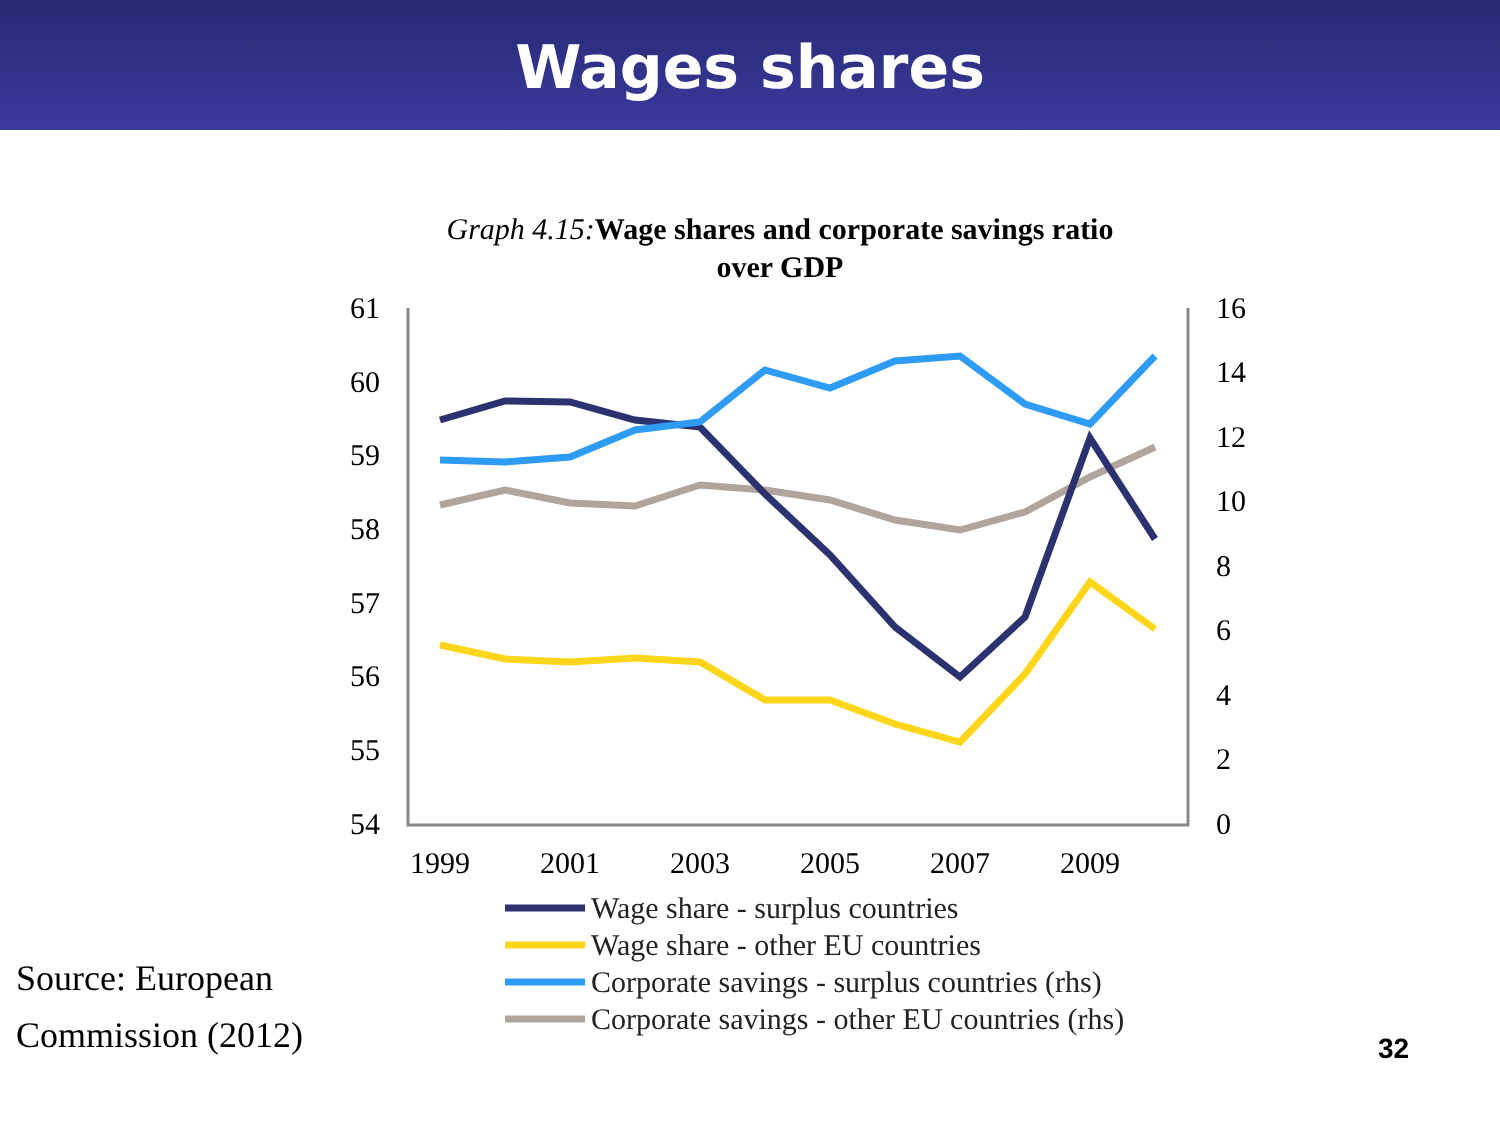Wages shares
Graph 4.15: Wage shares and corporate savings ratio
over GDP
61
60
59
58
57
56
55
54
16
14
12
10
8
6
4
2
0
1999
2001
2003
2005
2007
2009
Wage share - surplus countries
Wage share - other EU countries
Corporate savings - surplus countries (rhs)
Corporate savings - other EU countries (rhs)
Source: European
Commission (2012)
32